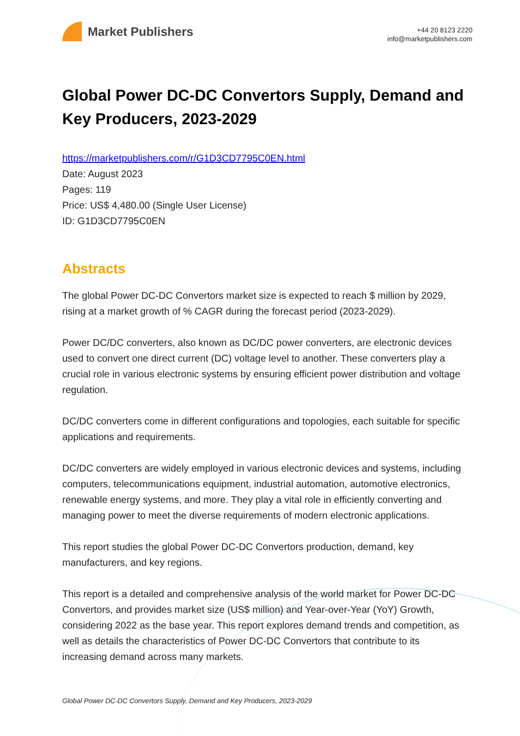Market Publishers
+44 20 8123 2220
info@marketpublishers.com
Global Power DC-DC Convertors Supply, Demand and Key Producers, 2023-2029
https://marketpublishers.com/r/G1D3CD7795C0EN.html
Date: August 2023
Pages: 119
Price: US$ 4,480.00 (Single User License)
ID: G1D3CD7795C0EN
Abstracts
The global Power DC-DC Convertors market size is expected to reach $ million by 2029, rising at a market growth of % CAGR during the forecast period (2023-2029).
Power DC/DC converters, also known as DC/DC power converters, are electronic devices used to convert one direct current (DC) voltage level to another. These converters play a crucial role in various electronic systems by ensuring efficient power distribution and voltage regulation.
DC/DC converters come in different configurations and topologies, each suitable for specific applications and requirements.
DC/DC converters are widely employed in various electronic devices and systems, including computers, telecommunications equipment, industrial automation, automotive electronics, renewable energy systems, and more. They play a vital role in efficiently converting and managing power to meet the diverse requirements of modern electronic applications.
This report studies the global Power DC-DC Convertors production, demand, key manufacturers, and key regions.
This report is a detailed and comprehensive analysis of the world market for Power DC-DC Convertors, and provides market size (US$ million) and Year-over-Year (YoY) Growth, considering 2022 as the base year. This report explores demand trends and competition, as well as details the characteristics of Power DC-DC Convertors that contribute to its increasing demand across many markets.
Global Power DC-DC Convertors Supply, Demand and Key Producers, 2023-2029